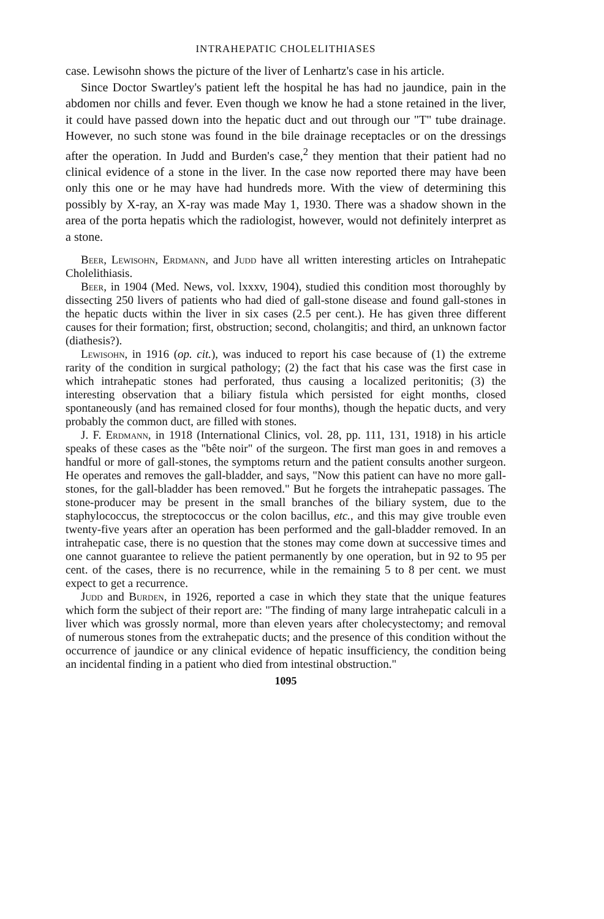INTRAHEPATIC CHOLELITHIASES
case. Lewisohn shows the picture of the liver of Lenhartz's case in his article.
Since Doctor Swartley's patient left the hospital he has had no jaundice, pain in the abdomen nor chills and fever. Even though we know he had a stone retained in the liver, it could have passed down into the hepatic duct and out through our "T" tube drainage. However, no such stone was found in the bile drainage receptacles or on the dressings after the operation. In Judd and Burden's case,<sup>2</sup> they mention that their patient had no clinical evidence of a stone in the liver. In the case now reported there may have been only this one or he may have had hundreds more. With the view of determining this possibly by X-ray, an X-ray was made May 1, 1930. There was a shadow shown in the area of the porta hepatis which the radiologist, however, would not definitely interpret as a stone.
Beer, Lewisohn, Erdmann, and Judd have all written interesting articles on Intrahepatic Cholelithiasis.
Beer, in 1904 (Med. News, vol. lxxxv, 1904), studied this condition most thoroughly by dissecting 250 livers of patients who had died of gall-stone disease and found gall-stones in the hepatic ducts within the liver in six cases (2.5 per cent.). He has given three different causes for their formation; first, obstruction; second, cholangitis; and third, an unknown factor (diathesis?).
Lewisohn, in 1916 (op. cit.), was induced to report his case because of (1) the extreme rarity of the condition in surgical pathology; (2) the fact that his case was the first case in which intrahepatic stones had perforated, thus causing a localized peritonitis; (3) the interesting observation that a biliary fistula which persisted for eight months, closed spontaneously (and has remained closed for four months), though the hepatic ducts, and very probably the common duct, are filled with stones.
J. F. Erdmann, in 1918 (International Clinics, vol. 28, pp. 111, 131, 1918) in his article speaks of these cases as the "bête noir" of the surgeon. The first man goes in and removes a handful or more of gall-stones, the symptoms return and the patient consults another surgeon. He operates and removes the gall-bladder, and says, "Now this patient can have no more gall-stones, for the gall-bladder has been removed." But he forgets the intrahepatic passages. The stone-producer may be present in the small branches of the biliary system, due to the staphylococcus, the streptococcus or the colon bacillus, etc., and this may give trouble even twenty-five years after an operation has been performed and the gall-bladder removed. In an intrahepatic case, there is no question that the stones may come down at successive times and one cannot guarantee to relieve the patient permanently by one operation, but in 92 to 95 per cent. of the cases, there is no recurrence, while in the remaining 5 to 8 per cent. we must expect to get a recurrence.
Judd and Burden, in 1926, reported a case in which they state that the unique features which form the subject of their report are: "The finding of many large intrahepatic calculi in a liver which was grossly normal, more than eleven years after cholecystectomy; and removal of numerous stones from the extrahepatic ducts; and the presence of this condition without the occurrence of jaundice or any clinical evidence of hepatic insufficiency, the condition being an incidental finding in a patient who died from intestinal obstruction."
1095